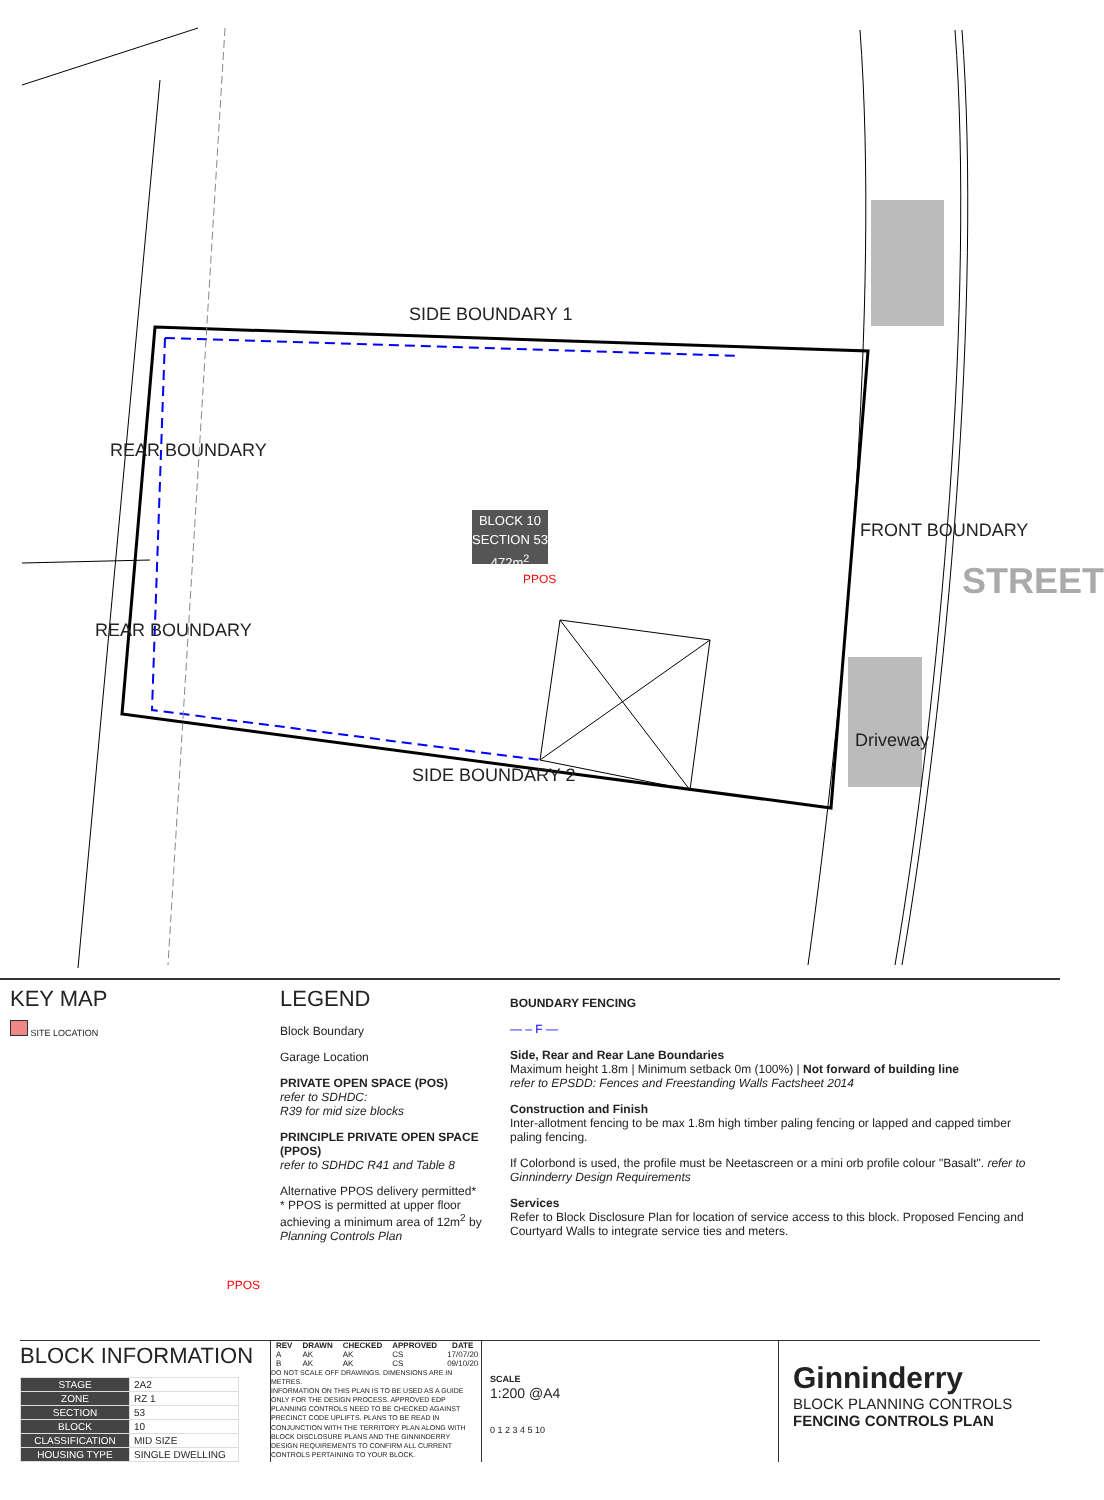SIDE BOUNDARY 1
SIDE BOUNDARY 2
REAR BOUNDARY
REAR BOUNDARY
FRONT BOUNDARY
Driveway
STREET
BLOCK 10
SECTION 53
472m<sup>2</sup>
PPOS
KEY MAP
SITE LOCATION
PPOS
LEGEND
Block Boundary
Garage Location
PRIVATE OPEN SPACE (POS)
refer to SDHDC:
R39 for mid size blocks
PRINCIPLE PRIVATE OPEN SPACE (PPOS)
refer to SDHDC R41 and Table 8
Alternative PPOS delivery permitted*
* PPOS is permitted at upper floor achieving a minimum area of 12m<sup>2</sup> by Planning Controls Plan
BOUNDARY FENCING
— – F —
Side, Rear and Rear Lane Boundaries
Maximum height 1.8m | Minimum setback 0m (100%) | Not forward of building line
refer to EPSDD: Fences and Freestanding Walls Factsheet 2014
Construction and Finish
Inter-allotment fencing to be max 1.8m high timber paling fencing or lapped and capped timber paling fencing.
If Colorbond is used, the profile must be Neetascreen or a mini orb profile colour "Basalt". refer to Ginninderry Design Requirements
Services
Refer to Block Disclosure Plan for location of service access to this block. Proposed Fencing and Courtyard Walls to integrate service ties and meters.
BLOCK INFORMATION
| STAGE | 2A2 |
| ZONE | RZ 1 |
| SECTION | 53 |
| BLOCK | 10 |
| CLASSIFICATION | MID SIZE |
| HOUSING TYPE | SINGLE DWELLING |
| REV | DRAWN | CHECKED | APPROVED | DATE |
| --- | --- | --- | --- | --- |
| A | AK | AK | CS | 17/07/20 |
| B | AK | AK | CS | 09/10/20 |
DO NOT SCALE OFF DRAWINGS. DIMENSIONS ARE IN METRES.
INFORMATION ON THIS PLAN IS TO BE USED AS A GUIDE ONLY FOR THE DESIGN PROCESS. APPROVED EDP PLANNING CONTROLS NEED TO BE CHECKED AGAINST PRECINCT CODE UPLIFTS. PLANS TO BE READ IN CONJUNCTION WITH THE TERRITORY PLAN ALONG WITH BLOCK DISCLOSURE PLANS AND THE GINNINDERRY DESIGN REQUIREMENTS TO CONFIRM ALL CURRENT CONTROLS PERTAINING TO YOUR BLOCK.
SCALE
1:200 @A4
0 1 2 3 4 5 10
Ginninderry
BLOCK PLANNING CONTROLS
FENCING CONTROLS PLAN